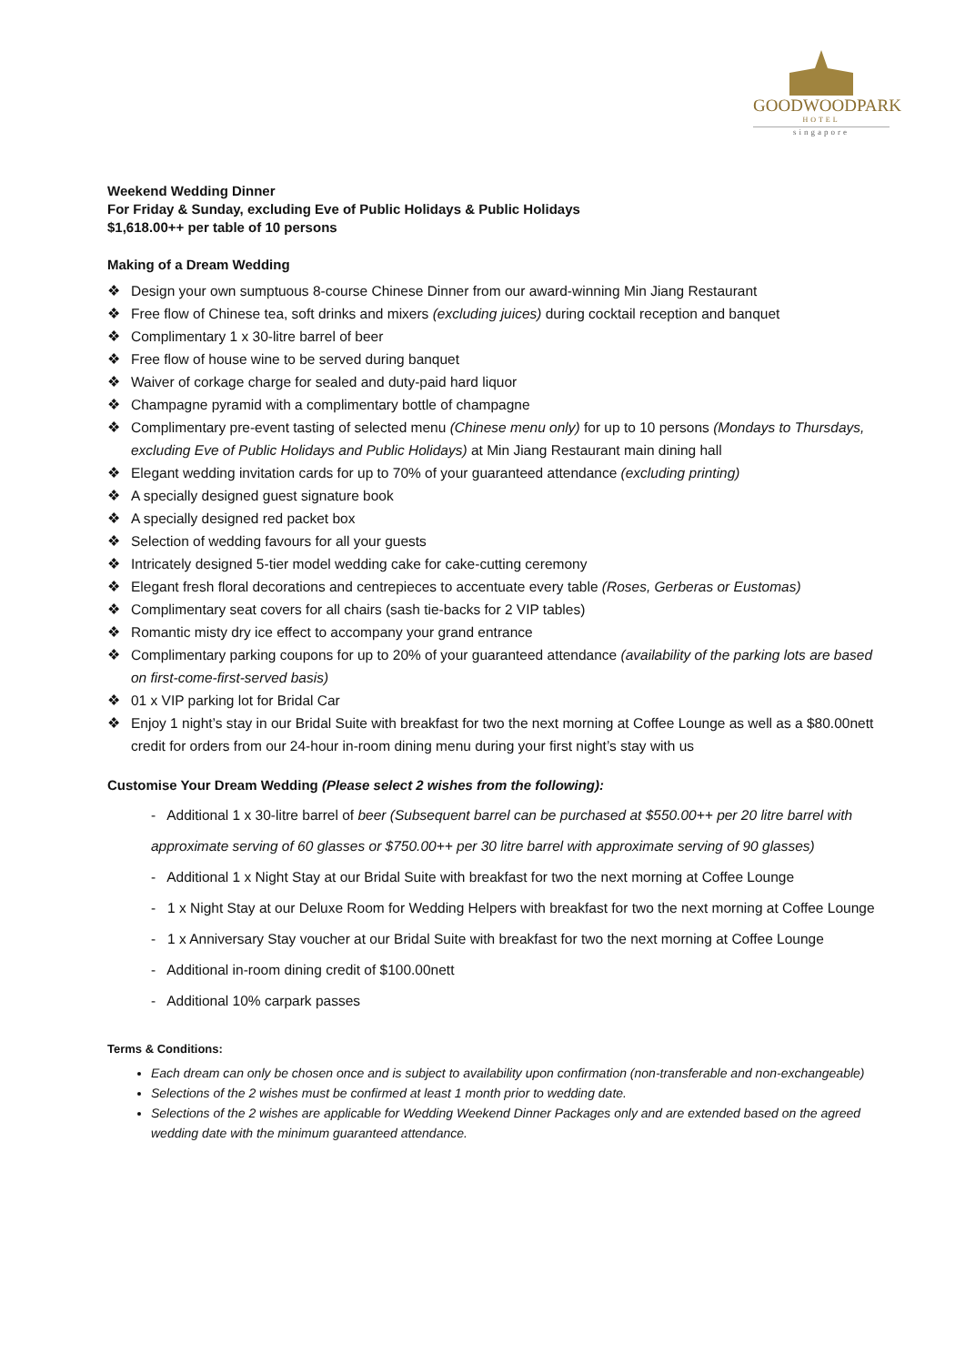GOODWOODPARK
HOTEL
singapore
Weekend Wedding Dinner
For Friday & Sunday, excluding Eve of Public Holidays & Public Holidays
$1,618.00++ per table of 10 persons
Making of a Dream Wedding
❖ Design your own sumptuous 8-course Chinese Dinner from our award-winning Min Jiang Restaurant
❖ Free flow of Chinese tea, soft drinks and mixers (excluding juices) during cocktail reception and banquet
❖ Complimentary 1 x 30-litre barrel of beer
❖ Free flow of house wine to be served during banquet
❖ Waiver of corkage charge for sealed and duty-paid hard liquor
❖ Champagne pyramid with a complimentary bottle of champagne
❖ Complimentary pre-event tasting of selected menu (Chinese menu only) for up to 10 persons (Mondays to Thursdays, excluding Eve of Public Holidays and Public Holidays) at Min Jiang Restaurant main dining hall
❖ Elegant wedding invitation cards for up to 70% of your guaranteed attendance (excluding printing)
❖ A specially designed guest signature book
❖ A specially designed red packet box
❖ Selection of wedding favours for all your guests
❖ Intricately designed 5-tier model wedding cake for cake-cutting ceremony
❖ Elegant fresh floral decorations and centrepieces to accentuate every table (Roses, Gerberas or Eustomas)
❖ Complimentary seat covers for all chairs (sash tie-backs for 2 VIP tables)
❖ Romantic misty dry ice effect to accompany your grand entrance
❖ Complimentary parking coupons for up to 20% of your guaranteed attendance (availability of the parking lots are based on first-come-first-served basis)
❖ 01 x VIP parking lot for Bridal Car
❖ Enjoy 1 night’s stay in our Bridal Suite with breakfast for two the next morning at Coffee Lounge as well as a $80.00nett credit for orders from our 24-hour in-room dining menu during your first night’s stay with us
Customise Your Dream Wedding (Please select 2 wishes from the following):
- Additional 1 x 30-litre barrel of beer (Subsequent barrel can be purchased at $550.00++ per 20 litre barrel with approximate serving of 60 glasses or $750.00++ per 30 litre barrel with approximate serving of 90 glasses)
- Additional 1 x Night Stay at our Bridal Suite with breakfast for two the next morning at Coffee Lounge
- 1 x Night Stay at our Deluxe Room for Wedding Helpers with breakfast for two the next morning at Coffee Lounge
- 1 x Anniversary Stay voucher at our Bridal Suite with breakfast for two the next morning at Coffee Lounge
- Additional in-room dining credit of $100.00nett
- Additional 10% carpark passes
Terms & Conditions:
Each dream can only be chosen once and is subject to availability upon confirmation (non-transferable and non-exchangeable)
Selections of the 2 wishes must be confirmed at least 1 month prior to wedding date.
Selections of the 2 wishes are applicable for Wedding Weekend Dinner Packages only and are extended based on the agreed wedding date with the minimum guaranteed attendance.